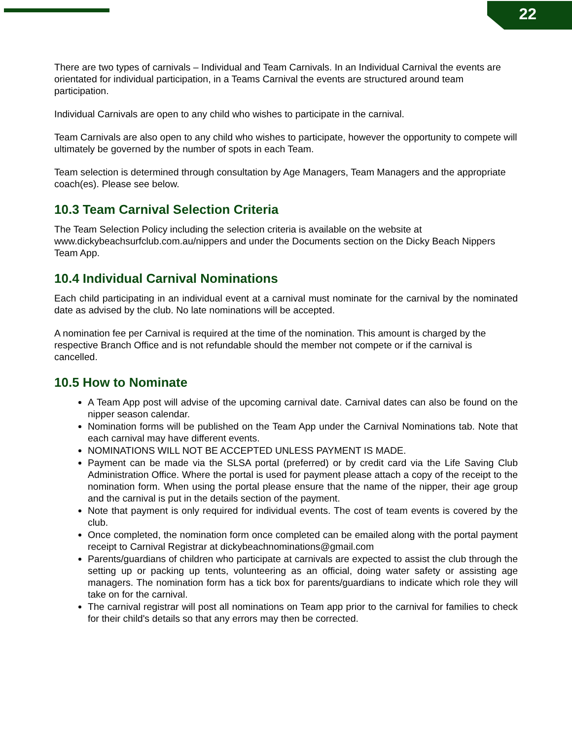22
There are two types of carnivals – Individual and Team Carnivals. In an Individual Carnival the events are orientated for individual participation, in a Teams Carnival the events are structured around team participation.
Individual Carnivals are open to any child who wishes to participate in the carnival.
Team Carnivals are also open to any child who wishes to participate, however the opportunity to compete will ultimately be governed by the number of spots in each Team.
Team selection is determined through consultation by Age Managers, Team Managers and the appropriate coach(es). Please see below.
10.3 Team Carnival Selection Criteria
The Team Selection Policy including the selection criteria is available on the website at www.dickybeachsurfclub.com.au/nippers and under the Documents section on the Dicky Beach Nippers Team App.
10.4 Individual Carnival Nominations
Each child participating in an individual event at a carnival must nominate for the carnival by the nominated date as advised by the club. No late nominations will be accepted.
A nomination fee per Carnival is required at the time of the nomination. This amount is charged by the respective Branch Office and is not refundable should the member not compete or if the carnival is cancelled.
10.5 How to Nominate
A Team App post will advise of the upcoming carnival date. Carnival dates can also be found on the nipper season calendar.
Nomination forms will be published on the Team App under the Carnival Nominations tab. Note that each carnival may have different events.
NOMINATIONS WILL NOT BE ACCEPTED UNLESS PAYMENT IS MADE.
Payment can be made via the SLSA portal (preferred) or by credit card via the Life Saving Club Administration Office. Where the portal is used for payment please attach a copy of the receipt to the nomination form. When using the portal please ensure that the name of the nipper, their age group and the carnival is put in the details section of the payment.
Note that payment is only required for individual events. The cost of team events is covered by the club.
Once completed, the nomination form once completed can be emailed along with the portal payment receipt to Carnival Registrar at dickybeachnominations@gmail.com
Parents/guardians of children who participate at carnivals are expected to assist the club through the setting up or packing up tents, volunteering as an official, doing water safety or assisting age managers. The nomination form has a tick box for parents/guardians to indicate which role they will take on for the carnival.
The carnival registrar will post all nominations on Team app prior to the carnival for families to check for their child's details so that any errors may then be corrected.